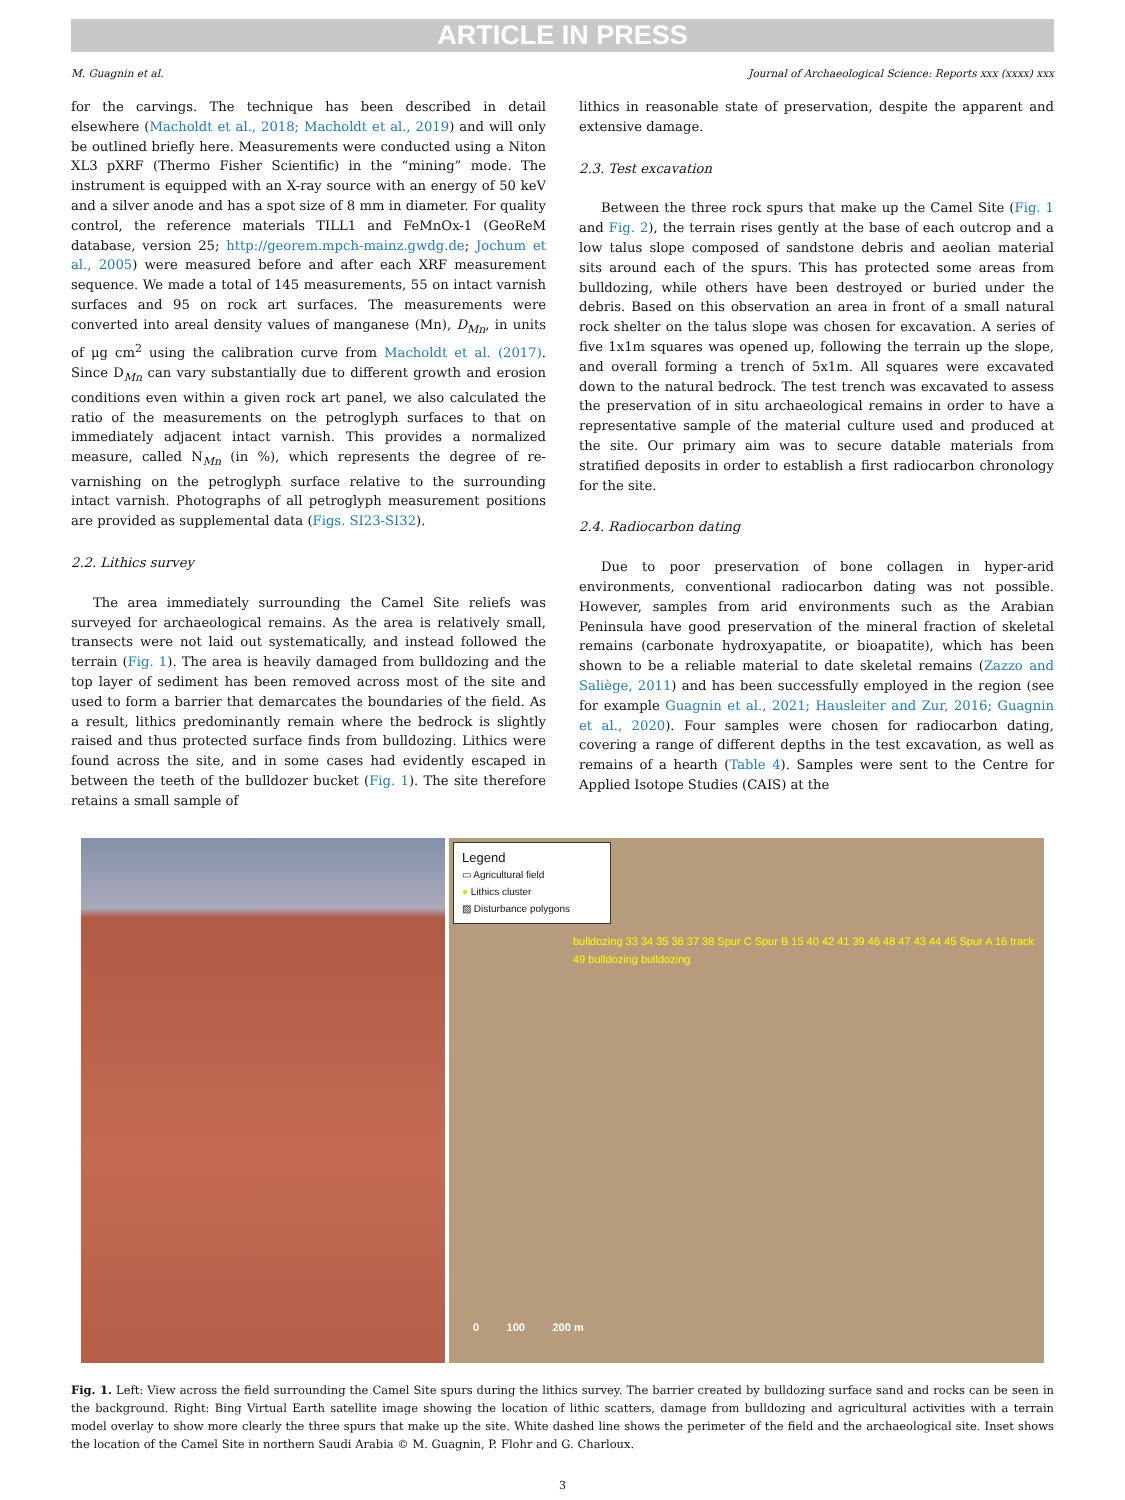ARTICLE IN PRESS
M. Guagnin et al. Journal of Archaeological Science: Reports xxx (xxxx) xxx
for the carvings. The technique has been described in detail elsewhere (Macholdt et al., 2018; Macholdt et al., 2019) and will only be outlined briefly here. Measurements were conducted using a Niton XL3 pXRF (Thermo Fisher Scientific) in the “mining” mode. The instrument is equipped with an X-ray source with an energy of 50 keV and a silver anode and has a spot size of 8 mm in diameter. For quality control, the reference materials TILL1 and FeMnOx-1 (GeoReM database, version 25; http://georem.mpch-mainz.gwdg.de; Jochum et al., 2005) were measured before and after each XRF measurement sequence. We made a total of 145 measurements, 55 on intact varnish surfaces and 95 on rock art surfaces. The measurements were converted into areal density values of manganese (Mn), D<sub>Mn</sub>, in units of μg cm<sup>2</sup> using the calibration curve from Macholdt et al. (2017). Since D<sub>Mn</sub> can vary substantially due to different growth and erosion conditions even within a given rock art panel, we also calculated the ratio of the measurements on the petroglyph surfaces to that on immediately adjacent intact varnish. This provides a normalized measure, called N<sub>Mn</sub> (in %), which represents the degree of re-varnishing on the petroglyph surface relative to the surrounding intact varnish. Photographs of all petroglyph measurement positions are provided as supplemental data (Figs. SI23-SI32).
2.2. Lithics survey
The area immediately surrounding the Camel Site reliefs was surveyed for archaeological remains. As the area is relatively small, transects were not laid out systematically, and instead followed the terrain (Fig. 1). The area is heavily damaged from bulldozing and the top layer of sediment has been removed across most of the site and used to form a barrier that demarcates the boundaries of the field. As a result, lithics predominantly remain where the bedrock is slightly raised and thus protected surface finds from bulldozing. Lithics were found across the site, and in some cases had evidently escaped in between the teeth of the bulldozer bucket (Fig. 1). The site therefore retains a small sample of
lithics in reasonable state of preservation, despite the apparent and extensive damage.
2.3. Test excavation
Between the three rock spurs that make up the Camel Site (Fig. 1 and Fig. 2), the terrain rises gently at the base of each outcrop and a low talus slope composed of sandstone debris and aeolian material sits around each of the spurs. This has protected some areas from bulldozing, while others have been destroyed or buried under the debris. Based on this observation an area in front of a small natural rock shelter on the talus slope was chosen for excavation. A series of five 1x1m squares was opened up, following the terrain up the slope, and overall forming a trench of 5x1m. All squares were excavated down to the natural bedrock. The test trench was excavated to assess the preservation of in situ archaeological remains in order to have a representative sample of the material culture used and produced at the site. Our primary aim was to secure datable materials from stratified deposits in order to establish a first radiocarbon chronology for the site.
2.4. Radiocarbon dating
Due to poor preservation of bone collagen in hyper-arid environments, conventional radiocarbon dating was not possible. However, samples from arid environments such as the Arabian Peninsula have good preservation of the mineral fraction of skeletal remains (carbonate hydroxyapatite, or bioapatite), which has been shown to be a reliable material to date skeletal remains (Zazzo and Saliège, 2011) and has been successfully employed in the region (see for example Guagnin et al., 2021; Hausleiter and Zur, 2016; Guagnin et al., 2020). Four samples were chosen for radiocarbon dating, covering a range of different depths in the test excavation, as well as remains of a hearth (Table 4). Samples were sent to the Centre for Applied Isotope Studies (CAIS) at the
Legend
▭ Agricultural field
● Lithics cluster
▨ Disturbance polygons
bulldozing 33 34 35 36 37 38 Spur C Spur B 15 40 42 41 39 46 48 47 43 44 45 Spur A 16 track 49 bulldozing bulldozing
0 100 200 m
Fig. 1. Left: View across the field surrounding the Camel Site spurs during the lithics survey. The barrier created by bulldozing surface sand and rocks can be seen in the background. Right: Bing Virtual Earth satellite image showing the location of lithic scatters, damage from bulldozing and agricultural activities with a terrain model overlay to show more clearly the three spurs that make up the site. White dashed line shows the perimeter of the field and the archaeological site. Inset shows the location of the Camel Site in northern Saudi Arabia © M. Guagnin, P. Flohr and G. Charloux.
3